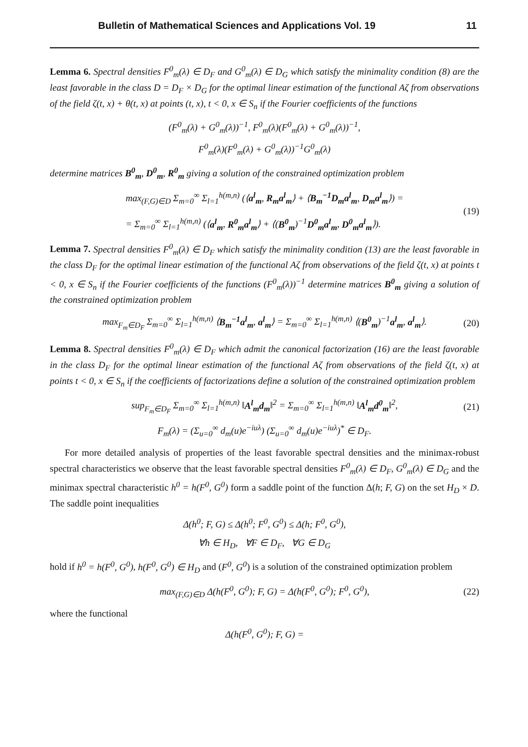Bulletin of Mathematical Sciences and Applications Vol. 19 11
Lemma 6. Spectral densities F<sup>0</sup><sub>m</sub>(λ) ∈ D<sub>F</sub> and G<sup>0</sup><sub>m</sub>(λ) ∈ D<sub>G</sub> which satisfy the minimality condition (8) are the least favorable in the class D = D<sub>F</sub> × D<sub>G</sub> for the optimal linear estimation of the functional Aζ from observations of the field ζ(t, x) + θ(t, x) at points (t, x), t < 0, x ∈ S<sub>n</sub> if the Fourier coefficients of the functions
(F<sup>0</sup><sub>m</sub>(λ) + G<sup>0</sup><sub>m</sub>(λ))<sup>−1</sup>, F<sup>0</sup><sub>m</sub>(λ)(F<sup>0</sup><sub>m</sub>(λ) + G<sup>0</sup><sub>m</sub>(λ))<sup>−1</sup>,
F<sup>0</sup><sub>m</sub>(λ)(F<sup>0</sup><sub>m</sub>(λ) + G<sup>0</sup><sub>m</sub>(λ))<sup>−1</sup>G<sup>0</sup><sub>m</sub>(λ)
determine matrices B<sup>0</sup><sub>m</sub>, D<sup>0</sup><sub>m</sub>, R<sup>0</sup><sub>m</sub> giving a solution of the constrained optimization problem
max<sub>(F,G)∈D</sub> Σ<sub>m=0</sub><sup>∞</sup> Σ<sub>l=1</sub><sup>h(m,n)</sup> (⟨a<sup>l</sup><sub>m</sub>, R<sub>m</sub>a<sup>l</sup><sub>m</sub>⟩ + ⟨B<sub>m</sub><sup>−1</sup>D<sub>m</sub>a<sup>l</sup><sub>m</sub>, D<sub>m</sub>a<sup>l</sup><sub>m</sub>⟩) =
= Σ<sub>m=0</sub><sup>∞</sup> Σ<sub>l=1</sub><sup>h(m,n)</sup> (⟨a<sup>l</sup><sub>m</sub>, R<sup>0</sup><sub>m</sub>a<sup>l</sup><sub>m</sub>⟩ + ⟨(B<sup>0</sup><sub>m</sub>)<sup>−1</sup>D<sup>0</sup><sub>m</sub>a<sup>l</sup><sub>m</sub>, D<sup>0</sup><sub>m</sub>a<sup>l</sup><sub>m</sub>⟩).
(19)
Lemma 7. Spectral densities F<sup>0</sup><sub>m</sub>(λ) ∈ D<sub>F</sub> which satisfy the minimality condition (13) are the least favorable in the class D<sub>F</sub> for the optimal linear estimation of the functional Aζ from observations of the field ζ(t, x) at points t < 0, x ∈ S<sub>n</sub> if the Fourier coefficients of the functions (F<sup>0</sup><sub>m</sub>(λ))<sup>−1</sup> determine matrices B<sup>0</sup><sub>m</sub> giving a solution of the constrained optimization problem
max<sub>F<sub>m</sub>∈D<sub>F</sub></sub> Σ<sub>m=0</sub><sup>∞</sup> Σ<sub>l=1</sub><sup>h(m,n)</sup> ⟨B<sub>m</sub><sup>−1</sup>a<sup>l</sup><sub>m</sub>, a<sup>l</sup><sub>m</sub>⟩ = Σ<sub>m=0</sub><sup>∞</sup> Σ<sub>l=1</sub><sup>h(m,n)</sup> ⟨(B<sup>0</sup><sub>m</sub>)<sup>−1</sup>a<sup>l</sup><sub>m</sub>, a<sup>l</sup><sub>m</sub>⟩.
(20)
Lemma 8. Spectral densities F<sup>0</sup><sub>m</sub>(λ) ∈ D<sub>F</sub> which admit the canonical factorization (16) are the least favorable in the class D<sub>F</sub> for the optimal linear estimation of the functional Aζ from observations of the field ζ(t, x) at points t < 0, x ∈ S<sub>n</sub> if the coefficients of factorizations define a solution of the constrained optimization problem
sup<sub>F<sub>m</sub>∈D<sub>F</sub></sub> Σ<sub>m=0</sub><sup>∞</sup> Σ<sub>l=1</sub><sup>h(m,n)</sup> ‖A<sup>l</sup><sub>m</sub>d<sub>m</sub>‖<sup>2</sup> = Σ<sub>m=0</sub><sup>∞</sup> Σ<sub>l=1</sub><sup>h(m,n)</sup> ‖A<sup>l</sup><sub>m</sub>d<sup>0</sup><sub>m</sub>‖<sup>2</sup>,
(21)
F<sub>m</sub>(λ) = (Σ<sub>u=0</sub><sup>∞</sup> d<sub>m</sub>(u)e<sup>−iuλ</sup>) (Σ<sub>u=0</sub><sup>∞</sup> d<sub>m</sub>(u)e<sup>−iuλ</sup>)<sup>*</sup> ∈ D<sub>F</sub>.
For more detailed analysis of properties of the least favorable spectral densities and the minimax-robust spectral characteristics we observe that the least favorable spectral densities F<sup>0</sup><sub>m</sub>(λ) ∈ D<sub>F</sub>, G<sup>0</sup><sub>m</sub>(λ) ∈ D<sub>G</sub> and the minimax spectral characteristic h<sup>0</sup> = h(F<sup>0</sup>, G<sup>0</sup>) form a saddle point of the function Δ(h; F, G) on the set H<sub>D</sub> × D. The saddle point inequalities
Δ(h<sup>0</sup>; F, G) ≤ Δ(h<sup>0</sup>; F<sup>0</sup>, G<sup>0</sup>) ≤ Δ(h; F<sup>0</sup>, G<sup>0</sup>),
∀h ∈ H<sub>D</sub>, ∀F ∈ D<sub>F</sub>, ∀G ∈ D<sub>G</sub>
hold if h<sup>0</sup> = h(F<sup>0</sup>, G<sup>0</sup>), h(F<sup>0</sup>, G<sup>0</sup>) ∈ H<sub>D</sub> and (F<sup>0</sup>, G<sup>0</sup>) is a solution of the constrained optimization problem
max<sub>(F,G)∈D</sub> Δ(h(F<sup>0</sup>, G<sup>0</sup>); F, G) = Δ(h(F<sup>0</sup>, G<sup>0</sup>); F<sup>0</sup>, G<sup>0</sup>),
(22)
where the functional
Δ(h(F<sup>0</sup>, G<sup>0</sup>); F, G) =